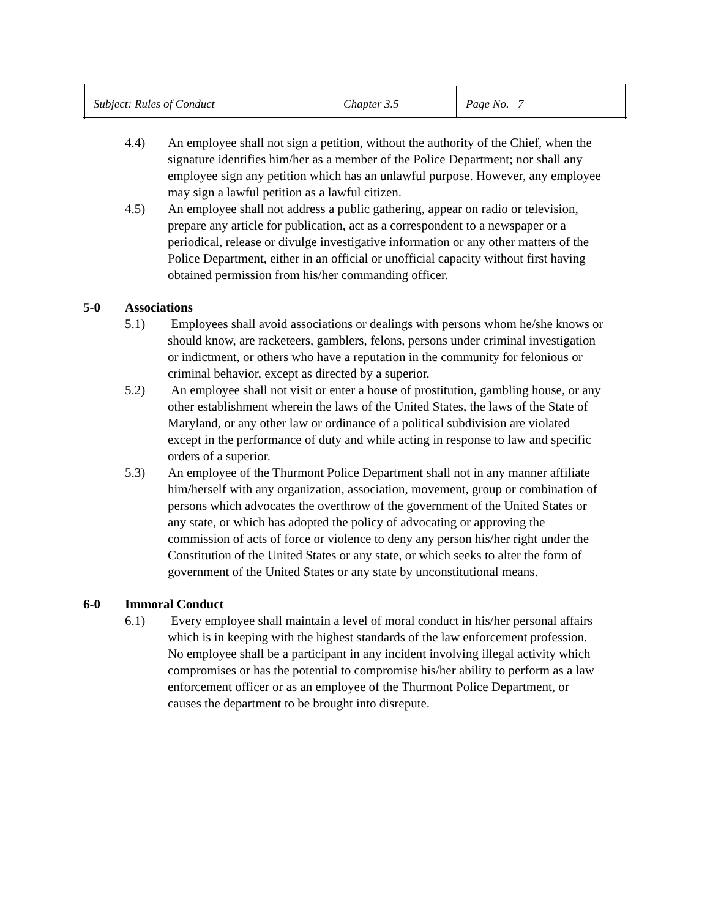| Subject: Rules of Conduct | Chapter 3.5 | Page No. 7 |
4.4) An employee shall not sign a petition, without the authority of the Chief, when the signature identifies him/her as a member of the Police Department; nor shall any employee sign any petition which has an unlawful purpose. However, any employee may sign a lawful petition as a lawful citizen.
4.5) An employee shall not address a public gathering, appear on radio or television, prepare any article for publication, act as a correspondent to a newspaper or a periodical, release or divulge investigative information or any other matters of the Police Department, either in an official or unofficial capacity without first having obtained permission from his/her commanding officer.
5-0 Associations
5.1) Employees shall avoid associations or dealings with persons whom he/she knows or should know, are racketeers, gamblers, felons, persons under criminal investigation or indictment, or others who have a reputation in the community for felonious or criminal behavior, except as directed by a superior.
5.2) An employee shall not visit or enter a house of prostitution, gambling house, or any other establishment wherein the laws of the United States, the laws of the State of Maryland, or any other law or ordinance of a political subdivision are violated except in the performance of duty and while acting in response to law and specific orders of a superior.
5.3) An employee of the Thurmont Police Department shall not in any manner affiliate him/herself with any organization, association, movement, group or combination of persons which advocates the overthrow of the government of the United States or any state, or which has adopted the policy of advocating or approving the commission of acts of force or violence to deny any person his/her right under the Constitution of the United States or any state, or which seeks to alter the form of government of the United States or any state by unconstitutional means.
6-0 Immoral Conduct
6.1) Every employee shall maintain a level of moral conduct in his/her personal affairs which is in keeping with the highest standards of the law enforcement profession. No employee shall be a participant in any incident involving illegal activity which compromises or has the potential to compromise his/her ability to perform as a law enforcement officer or as an employee of the Thurmont Police Department, or causes the department to be brought into disrepute.